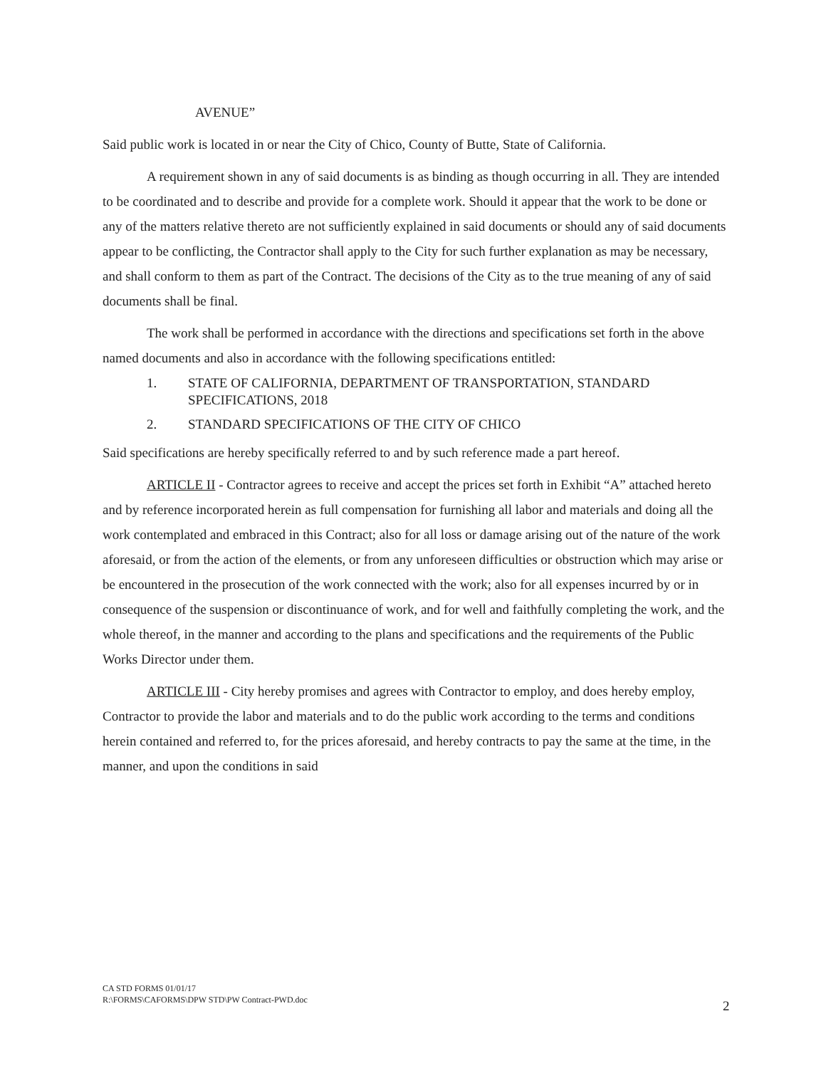AVENUE”
Said public work is located in or near the City of Chico, County of Butte, State of California.
A requirement shown in any of said documents is as binding as though occurring in all. They are intended to be coordinated and to describe and provide for a complete work. Should it appear that the work to be done or any of the matters relative thereto are not sufficiently explained in said documents or should any of said documents appear to be conflicting, the Contractor shall apply to the City for such further explanation as may be necessary, and shall conform to them as part of the Contract. The decisions of the City as to the true meaning of any of said documents shall be final.
The work shall be performed in accordance with the directions and specifications set forth in the above named documents and also in accordance with the following specifications entitled:
1. STATE OF CALIFORNIA, DEPARTMENT OF TRANSPORTATION, STANDARD SPECIFICATIONS, 2018
2. STANDARD SPECIFICATIONS OF THE CITY OF CHICO
Said specifications are hereby specifically referred to and by such reference made a part hereof.
ARTICLE II - Contractor agrees to receive and accept the prices set forth in Exhibit “A” attached hereto and by reference incorporated herein as full compensation for furnishing all labor and materials and doing all the work contemplated and embraced in this Contract; also for all loss or damage arising out of the nature of the work aforesaid, or from the action of the elements, or from any unforeseen difficulties or obstruction which may arise or be encountered in the prosecution of the work connected with the work; also for all expenses incurred by or in consequence of the suspension or discontinuance of work, and for well and faithfully completing the work, and the whole thereof, in the manner and according to the plans and specifications and the requirements of the Public Works Director under them.
ARTICLE III - City hereby promises and agrees with Contractor to employ, and does hereby employ, Contractor to provide the labor and materials and to do the public work according to the terms and conditions herein contained and referred to, for the prices aforesaid, and hereby contracts to pay the same at the time, in the manner, and upon the conditions in said
CA STD FORMS 01/01/17
R:\FORMS\CAFORMS\DPW STD\PW Contract-PWD.doc
2